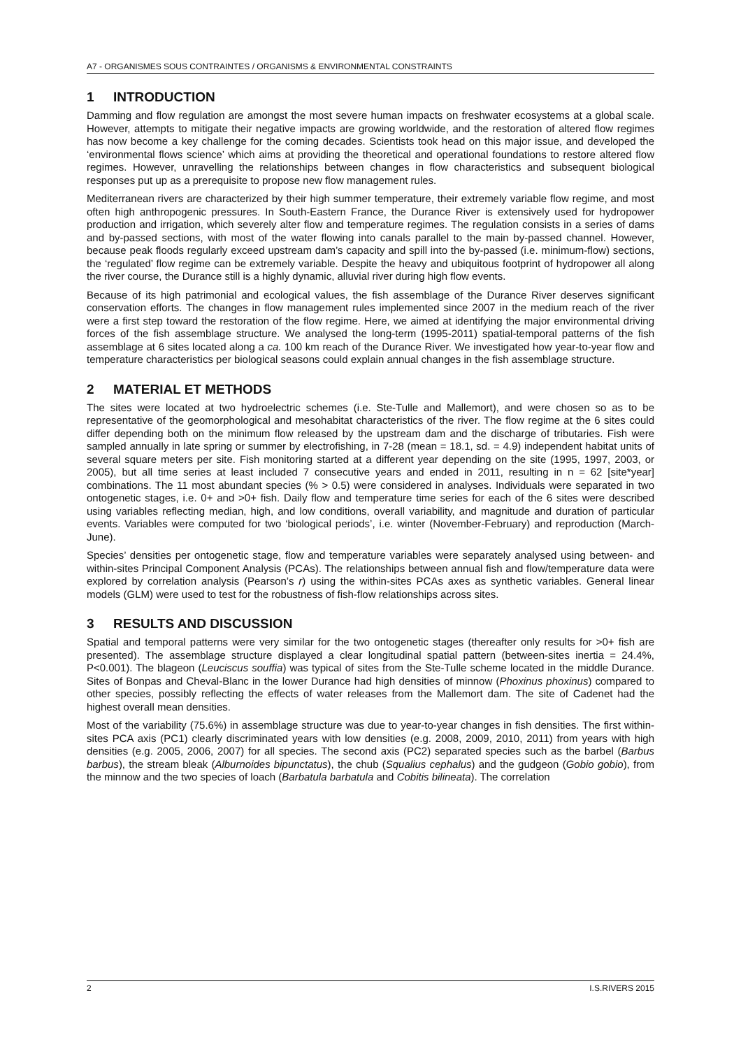A7 - ORGANISMES SOUS CONTRAINTES / ORGANISMS & ENVIRONMENTAL CONSTRAINTS
1 INTRODUCTION
Damming and flow regulation are amongst the most severe human impacts on freshwater ecosystems at a global scale. However, attempts to mitigate their negative impacts are growing worldwide, and the restoration of altered flow regimes has now become a key challenge for the coming decades. Scientists took head on this major issue, and developed the ‘environmental flows science’ which aims at providing the theoretical and operational foundations to restore altered flow regimes. However, unravelling the relationships between changes in flow characteristics and subsequent biological responses put up as a prerequisite to propose new flow management rules.
Mediterranean rivers are characterized by their high summer temperature, their extremely variable flow regime, and most often high anthropogenic pressures. In South-Eastern France, the Durance River is extensively used for hydropower production and irrigation, which severely alter flow and temperature regimes. The regulation consists in a series of dams and by-passed sections, with most of the water flowing into canals parallel to the main by-passed channel. However, because peak floods regularly exceed upstream dam’s capacity and spill into the by-passed (i.e. minimum-flow) sections, the ‘regulated’ flow regime can be extremely variable. Despite the heavy and ubiquitous footprint of hydropower all along the river course, the Durance still is a highly dynamic, alluvial river during high flow events.
Because of its high patrimonial and ecological values, the fish assemblage of the Durance River deserves significant conservation efforts. The changes in flow management rules implemented since 2007 in the medium reach of the river were a first step toward the restoration of the flow regime. Here, we aimed at identifying the major environmental driving forces of the fish assemblage structure. We analysed the long-term (1995-2011) spatial-temporal patterns of the fish assemblage at 6 sites located along a ca. 100 km reach of the Durance River. We investigated how year-to-year flow and temperature characteristics per biological seasons could explain annual changes in the fish assemblage structure.
2 MATERIAL ET METHODS
The sites were located at two hydroelectric schemes (i.e. Ste-Tulle and Mallemort), and were chosen so as to be representative of the geomorphological and mesohabitat characteristics of the river. The flow regime at the 6 sites could differ depending both on the minimum flow released by the upstream dam and the discharge of tributaries. Fish were sampled annually in late spring or summer by electrofishing, in 7-28 (mean = 18.1, sd. = 4.9) independent habitat units of several square meters per site. Fish monitoring started at a different year depending on the site (1995, 1997, 2003, or 2005), but all time series at least included 7 consecutive years and ended in 2011, resulting in n = 62 [site*year] combinations. The 11 most abundant species (% > 0.5) were considered in analyses. Individuals were separated in two ontogenetic stages, i.e. 0+ and >0+ fish. Daily flow and temperature time series for each of the 6 sites were described using variables reflecting median, high, and low conditions, overall variability, and magnitude and duration of particular events. Variables were computed for two ‘biological periods’, i.e. winter (November-February) and reproduction (March-June).
Species’ densities per ontogenetic stage, flow and temperature variables were separately analysed using between- and within-sites Principal Component Analysis (PCAs). The relationships between annual fish and flow/temperature data were explored by correlation analysis (Pearson’s r) using the within-sites PCAs axes as synthetic variables. General linear models (GLM) were used to test for the robustness of fish-flow relationships across sites.
3 RESULTS AND DISCUSSION
Spatial and temporal patterns were very similar for the two ontogenetic stages (thereafter only results for >0+ fish are presented). The assemblage structure displayed a clear longitudinal spatial pattern (between-sites inertia = 24.4%, P<0.001). The blageon (Leuciscus souffia) was typical of sites from the Ste-Tulle scheme located in the middle Durance. Sites of Bonpas and Cheval-Blanc in the lower Durance had high densities of minnow (Phoxinus phoxinus) compared to other species, possibly reflecting the effects of water releases from the Mallemort dam. The site of Cadenet had the highest overall mean densities.
Most of the variability (75.6%) in assemblage structure was due to year-to-year changes in fish densities. The first within-sites PCA axis (PC1) clearly discriminated years with low densities (e.g. 2008, 2009, 2010, 2011) from years with high densities (e.g. 2005, 2006, 2007) for all species. The second axis (PC2) separated species such as the barbel (Barbus barbus), the stream bleak (Alburnoides bipunctatus), the chub (Squalius cephalus) and the gudgeon (Gobio gobio), from the minnow and the two species of loach (Barbatula barbatula and Cobitis bilineata). The correlation
2 I.S.RIVERS 2015